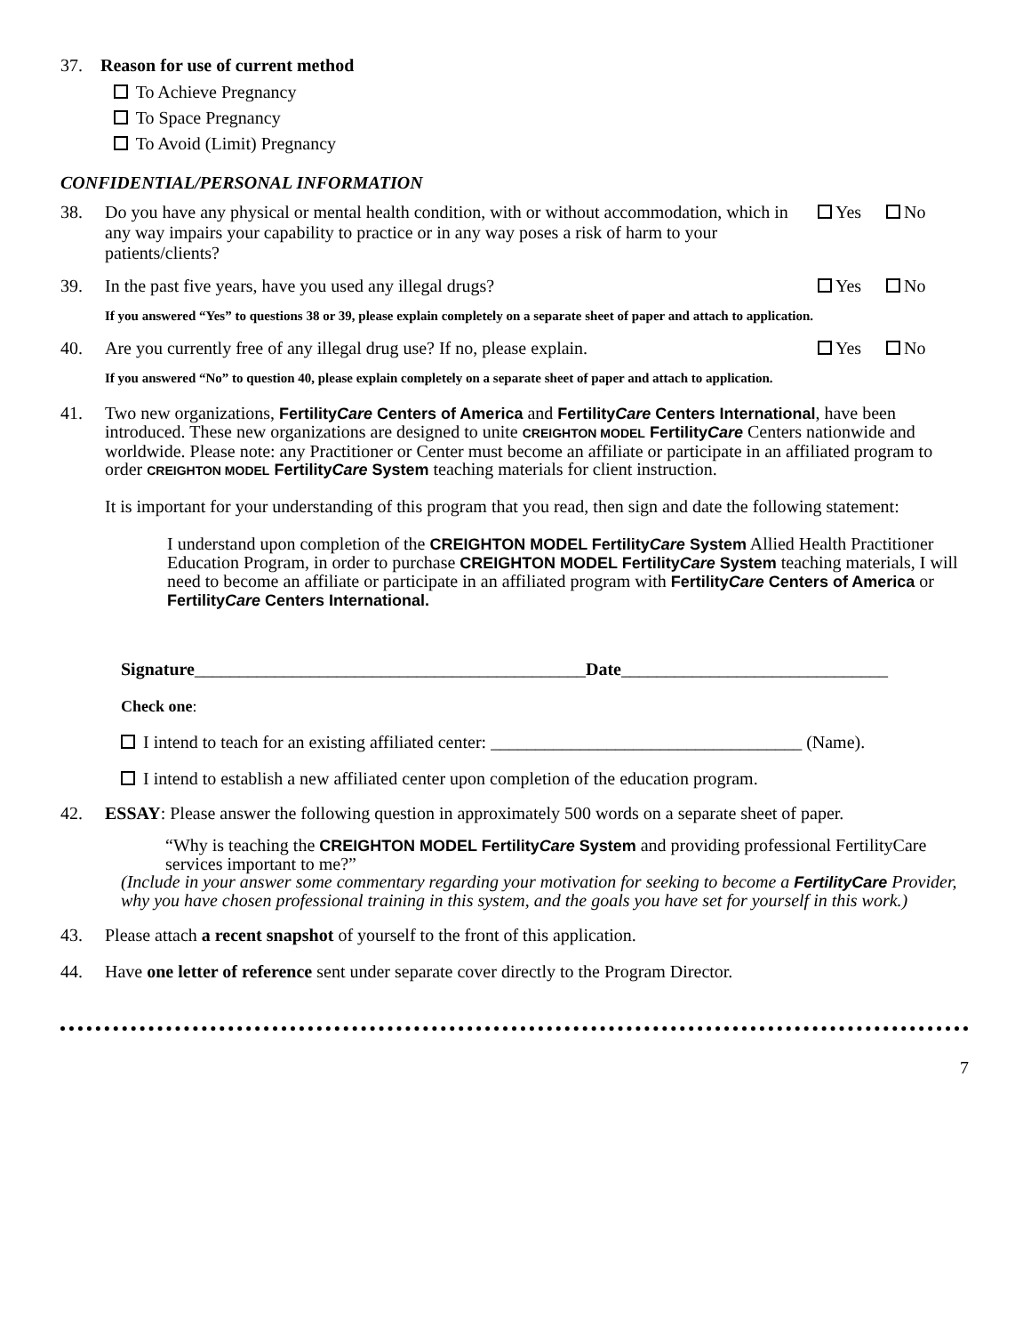37. Reason for use of current method
To Achieve Pregnancy
To Space Pregnancy
To Avoid (Limit) Pregnancy
CONFIDENTIAL/PERSONAL INFORMATION
38. Do you have any physical or mental health condition, with or without accommodation, which in any way impairs your capability to practice or in any way poses a risk of harm to your patients/clients? Yes No
39. In the past five years, have you used any illegal drugs? Yes No
If you answered “Yes” to questions 38 or 39, please explain completely on a separate sheet of paper and attach to application.
40. Are you currently free of any illegal drug use? If no, please explain. Yes No
If you answered “No” to question 40, please explain completely on a separate sheet of paper and attach to application.
41. Two new organizations, FertilityCare Centers of America and FertilityCare Centers International, have been introduced. These new organizations are designed to unite CREIGHTON MODEL FertilityCare Centers nationwide and worldwide. Please note: any Practitioner or Center must become an affiliate or participate in an affiliated program to order CREIGHTON MODEL FertilityCare System teaching materials for client instruction.
It is important for your understanding of this program that you read, then sign and date the following statement:
I understand upon completion of the CREIGHTON MODEL FertilityCare System Allied Health Practitioner Education Program, in order to purchase CREIGHTON MODEL FertilityCare System teaching materials, I will need to become an affiliate or participate in an affiliated program with FertilityCare Centers of America or FertilityCare Centers International.
Signature____________________________________________Date______________________________
Check one:
I intend to teach for an existing affiliated center: ___________________________________ (Name).
I intend to establish a new affiliated center upon completion of the education program.
42. ESSAY: Please answer the following question in approximately 500 words on a separate sheet of paper.
“Why is teaching the CREIGHTON MODEL FertilityCare System and providing professional FertilityCare services important to me?”
(Include in your answer some commentary regarding your motivation for seeking to become a FertilityCare Provider, why you have chosen professional training in this system, and the goals you have set for yourself in this work.)
43. Please attach a recent snapshot of yourself to the front of this application.
44. Have one letter of reference sent under separate cover directly to the Program Director.
7